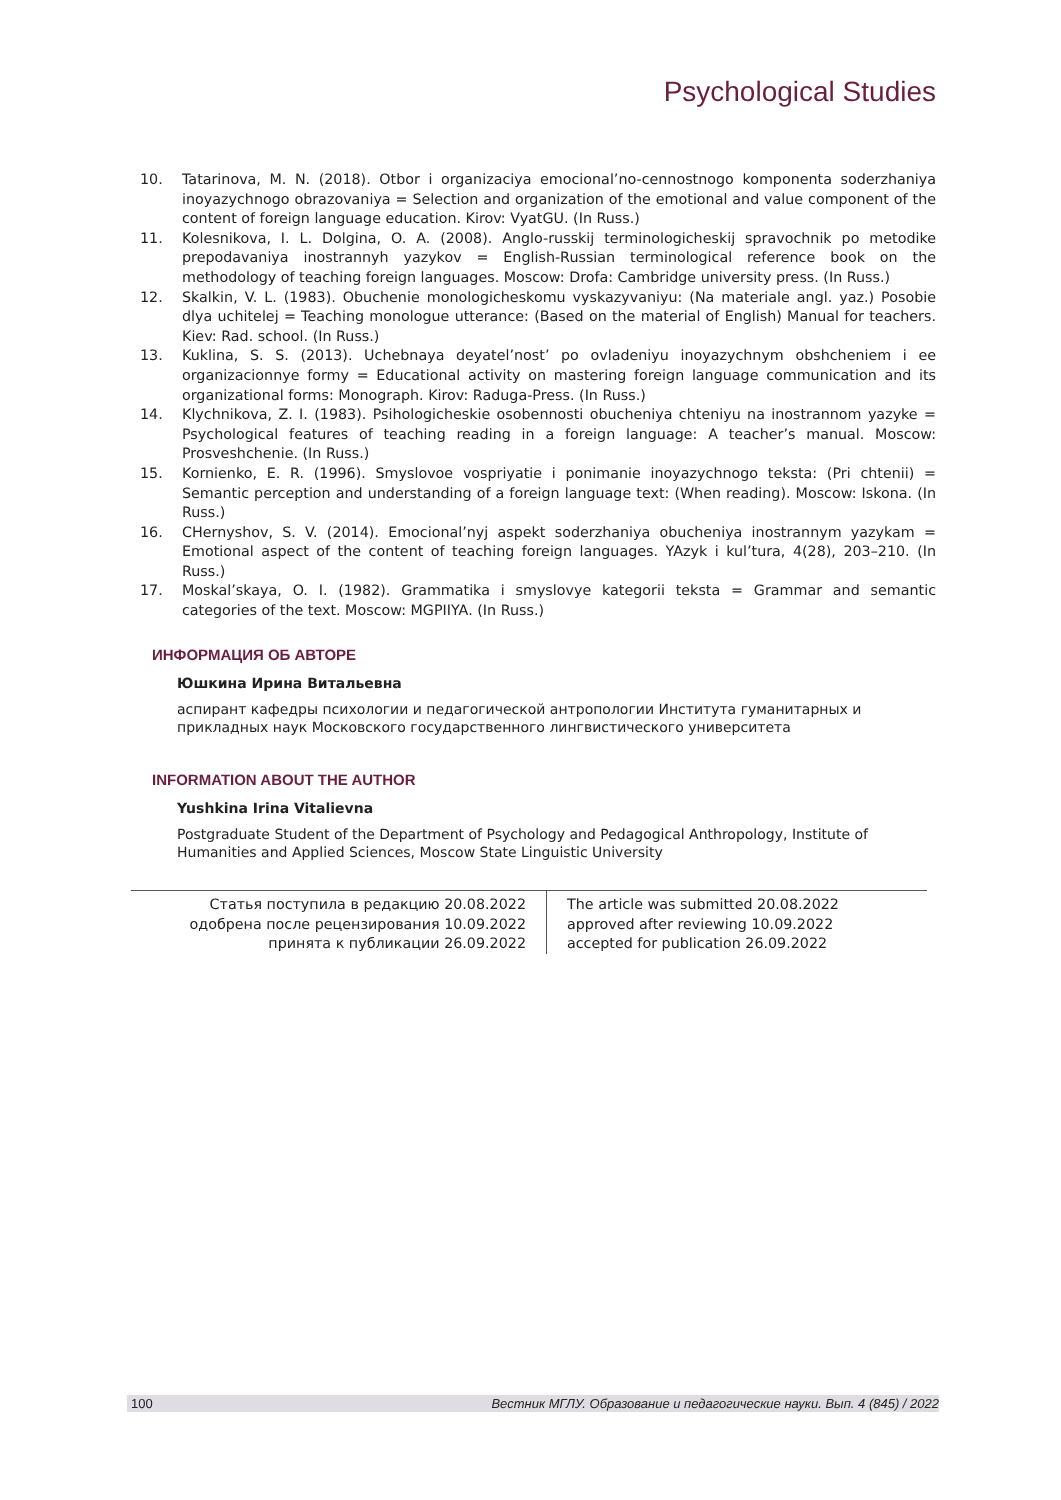Psychological Studies
10. Tatarinova, M. N. (2018). Otbor i organizaciya emocional’no-cennostnogo komponenta soderzhaniya inoyazychnogo obrazovaniya = Selection and organization of the emotional and value component of the content of foreign language education. Kirov: VyatGU. (In Russ.)
11. Kolesnikova, I. L. Dolgina, O. A. (2008). Anglo-russkij terminologicheskij spravochnik po metodike prepodavaniya inostrannyh yazykov = English-Russian terminological reference book on the methodology of teaching foreign languages. Moscow: Drofa: Cambridge university press. (In Russ.)
12. Skalkin, V. L. (1983). Obuchenie monologicheskomu vyskazyvaniyu: (Na materiale angl. yaz.) Posobie dlya uchitelej = Teaching monologue utterance: (Based on the material of English) Manual for teachers. Kiev: Rad. school. (In Russ.)
13. Kuklina, S. S. (2013). Uchebnaya deyatel’nost’ po ovladeniyu inoyazychnym obshcheniem i ee organizacionnye formy = Educational activity on mastering foreign language communication and its organizational forms: Monograph. Kirov: Raduga-Press. (In Russ.)
14. Klychnikova, Z. I. (1983). Psihologicheskie osobennosti obucheniya chteniyu na inostrannom yazyke = Psychological features of teaching reading in a foreign language: A teacher’s manual. Moscow: Prosveshchenie. (In Russ.)
15. Kornienko, E. R. (1996). Smyslovoe vospriyatie i ponimanie inoyazychnogo teksta: (Pri chtenii) = Semantic perception and understanding of a foreign language text: (When reading). Moscow: Iskona. (In Russ.)
16. CHernyshov, S. V. (2014). Emocional’nyj aspekt soderzhaniya obucheniya inostrannym yazykam = Emotional aspect of the content of teaching foreign languages. YAzyk i kul’tura, 4(28), 203–210. (In Russ.)
17. Moskal’skaya, O. I. (1982). Grammatika i smyslovye kategorii teksta = Grammar and semantic categories of the text. Moscow: MGPIIYA. (In Russ.)
ИНФОРМАЦИЯ ОБ АВТОРЕ
Юшкина Ирина Витальевна
аспирант кафедры психологии и педагогической антропологии Института гуманитарных и прикладных наук Московского государственного лингвистического университета
INFORMATION ABOUT THE AUTHOR
Yushkina Irina Vitalievna
Postgraduate Student of the Department of Psychology and Pedagogical Anthropology, Institute of Humanities and Applied Sciences, Moscow State Linguistic University
Статья поступила в редакцию 20.08.2022
одобрена после рецензирования 10.09.2022
принята к публикации 26.09.2022
The article was submitted 20.08.2022
approved after reviewing 10.09.2022
accepted for publication 26.09.2022
100 Вестник МГЛУ. Образование и педагогические науки. Вып. 4 (845) / 2022